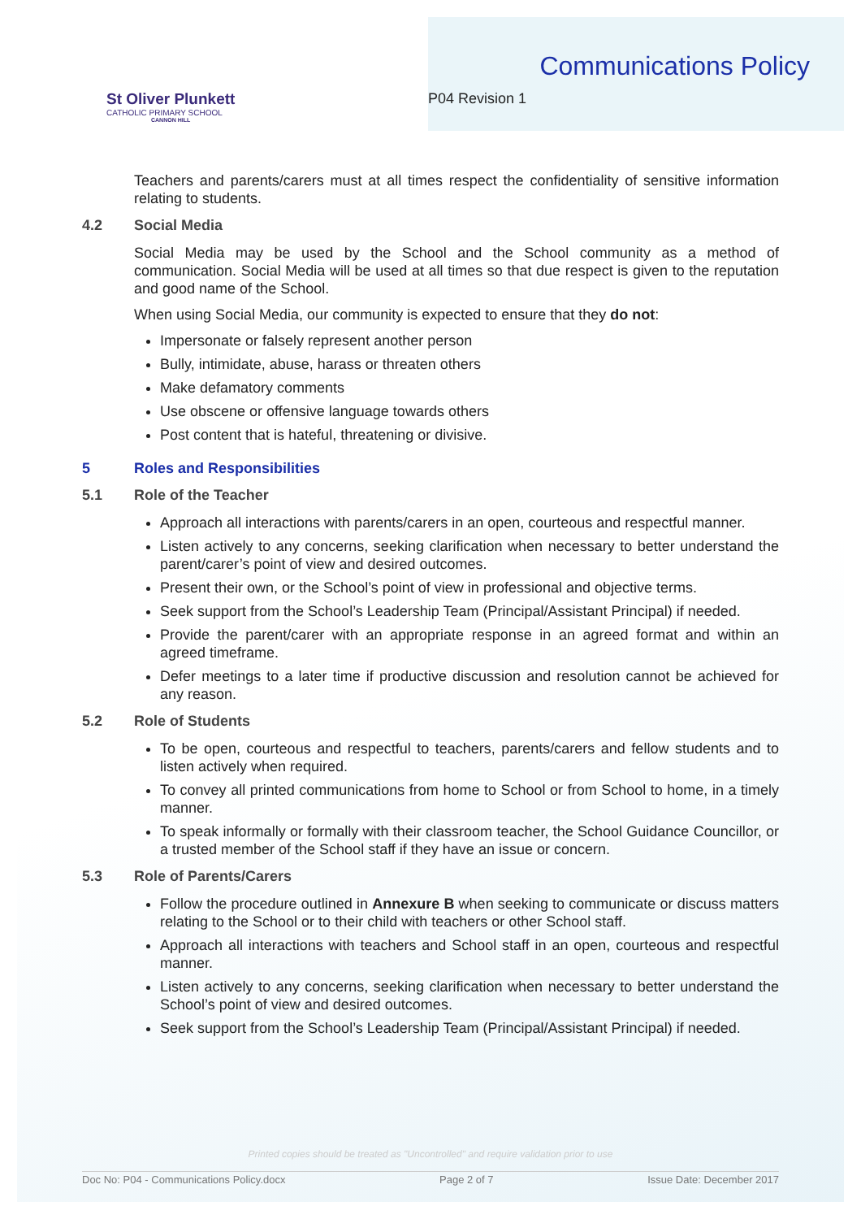St Oliver Plunkett
CATHOLIC PRIMARY SCHOOL
CANNON HILL
Communications Policy
P04 Revision 1
Teachers and parents/carers must at all times respect the confidentiality of sensitive information relating to students.
4.2 Social Media
Social Media may be used by the School and the School community as a method of communication. Social Media will be used at all times so that due respect is given to the reputation and good name of the School.
When using Social Media, our community is expected to ensure that they do not:
Impersonate or falsely represent another person
Bully, intimidate, abuse, harass or threaten others
Make defamatory comments
Use obscene or offensive language towards others
Post content that is hateful, threatening or divisive.
5 Roles and Responsibilities
5.1 Role of the Teacher
Approach all interactions with parents/carers in an open, courteous and respectful manner.
Listen actively to any concerns, seeking clarification when necessary to better understand the parent/carer’s point of view and desired outcomes.
Present their own, or the School’s point of view in professional and objective terms.
Seek support from the School’s Leadership Team (Principal/Assistant Principal) if needed.
Provide the parent/carer with an appropriate response in an agreed format and within an agreed timeframe.
Defer meetings to a later time if productive discussion and resolution cannot be achieved for any reason.
5.2 Role of Students
To be open, courteous and respectful to teachers, parents/carers and fellow students and to listen actively when required.
To convey all printed communications from home to School or from School to home, in a timely manner.
To speak informally or formally with their classroom teacher, the School Guidance Councillor, or a trusted member of the School staff if they have an issue or concern.
5.3 Role of Parents/Carers
Follow the procedure outlined in Annexure B when seeking to communicate or discuss matters relating to the School or to their child with teachers or other School staff.
Approach all interactions with teachers and School staff in an open, courteous and respectful manner.
Listen actively to any concerns, seeking clarification when necessary to better understand the School’s point of view and desired outcomes.
Seek support from the School’s Leadership Team (Principal/Assistant Principal) if needed.
Printed copies should be treated as "Uncontrolled" and require validation prior to use
Doc No: P04 - Communications Policy.docx Page 2 of 7 Issue Date: December 2017